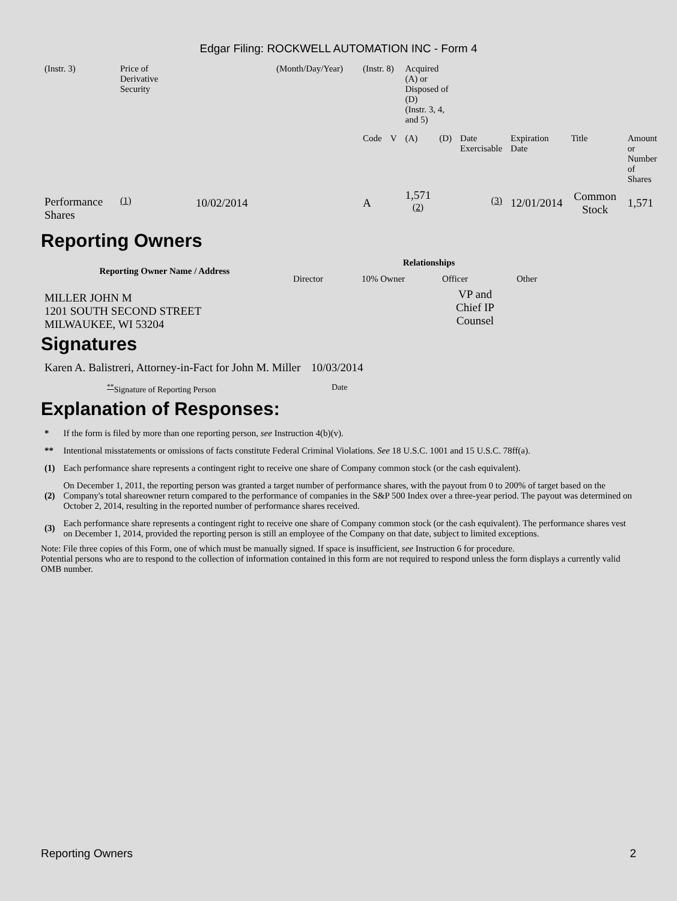Edgar Filing: ROCKWELL AUTOMATION INC - Form 4
| (Instr. 3) | Price of Derivative Security | | (Month/Day/Year) | (Instr. 8) | | Acquired (A) or Disposed of (D) (Instr. 3, 4, and 5) | | | | | |
| | | | | Code | V | (A) | (D) | Date Exercisable | Expiration Date | Title | Amount or Number of Shares |
| Performance Shares | <sup>(1)</sup> | 10/02/2014 | | A | | 1,571 <sup>(2)</sup> | | <sup>(3)</sup> | 12/01/2014 | Common Stock | 1,571 |
Reporting Owners
| Reporting Owner Name / Address | Relationships | | | |
| --- | --- | --- | --- | --- |
| | Director | 10% Owner | Officer | Other |
| MILLER JOHN M 1201 SOUTH SECOND STREET MILWAUKEE, WI 53204 | | | VP and Chief IP Counsel | |
Signatures
| Karen A. Balistreri, Attorney-in-Fact for John M. Miller | 10/03/2014 |
| <sup>**</sup> Signature of Reporting Person | Date |
Explanation of Responses:
| * | If the form is filed by more than one reporting person, see Instruction 4(b)(v). |
| ** | Intentional misstatements or omissions of facts constitute Federal Criminal Violations. See 18 U.S.C. 1001 and 15 U.S.C. 78ff(a). |
| (1) | Each performance share represents a contingent right to receive one share of Company common stock (or the cash equivalent). |
| (2) | On December 1, 2011, the reporting person was granted a target number of performance shares, with the payout from 0 to 200% of target based on the Company's total shareowner return compared to the performance of companies in the S&P 500 Index over a three-year period. The payout was determined on October 2, 2014, resulting in the reported number of performance shares received. |
| (3) | Each performance share represents a contingent right to receive one share of Company common stock (or the cash equivalent). The performance shares vest on December 1, 2014, provided the reporting person is still an employee of the Company on that date, subject to limited exceptions. |
Note: File three copies of this Form, one of which must be manually signed. If space is insufficient, see Instruction 6 for procedure.
Potential persons who are to respond to the collection of information contained in this form are not required to respond unless the form displays a currently valid OMB number.
Reporting Owners 2